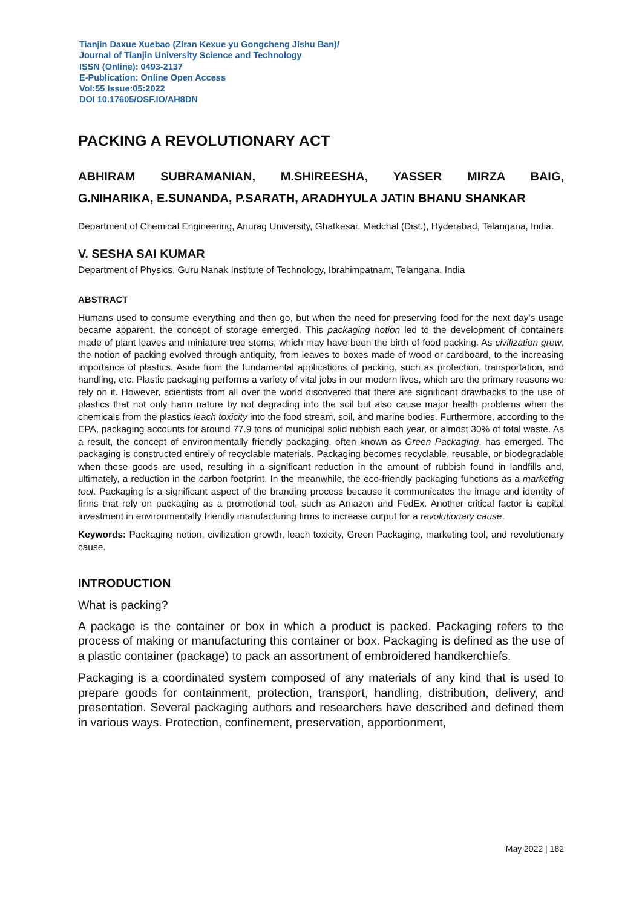Tianjin Daxue Xuebao (Ziran Kexue yu Gongcheng Jishu Ban)/
Journal of Tianjin University Science and Technology
ISSN (Online): 0493-2137
E-Publication: Online Open Access
Vol:55 Issue:05:2022
DOI 10.17605/OSF.IO/AH8DN
PACKING A REVOLUTIONARY ACT
ABHIRAM SUBRAMANIAN, M.SHIREESHA, YASSER MIRZA BAIG,
G.NIHARIKA, E.SUNANDA, P.SARATH, ARADHYULA JATIN BHANU SHANKAR
Department of Chemical Engineering, Anurag University, Ghatkesar, Medchal (Dist.), Hyderabad, Telangana, India.
V. SESHA SAI KUMAR
Department of Physics, Guru Nanak Institute of Technology, Ibrahimpatnam, Telangana, India
ABSTRACT
Humans used to consume everything and then go, but when the need for preserving food for the next day's usage became apparent, the concept of storage emerged. This packaging notion led to the development of containers made of plant leaves and miniature tree stems, which may have been the birth of food packing. As civilization grew, the notion of packing evolved through antiquity, from leaves to boxes made of wood or cardboard, to the increasing importance of plastics. Aside from the fundamental applications of packing, such as protection, transportation, and handling, etc. Plastic packaging performs a variety of vital jobs in our modern lives, which are the primary reasons we rely on it. However, scientists from all over the world discovered that there are significant drawbacks to the use of plastics that not only harm nature by not degrading into the soil but also cause major health problems when the chemicals from the plastics leach toxicity into the food stream, soil, and marine bodies. Furthermore, according to the EPA, packaging accounts for around 77.9 tons of municipal solid rubbish each year, or almost 30% of total waste. As a result, the concept of environmentally friendly packaging, often known as Green Packaging, has emerged. The packaging is constructed entirely of recyclable materials. Packaging becomes recyclable, reusable, or biodegradable when these goods are used, resulting in a significant reduction in the amount of rubbish found in landfills and, ultimately, a reduction in the carbon footprint. In the meanwhile, the eco-friendly packaging functions as a marketing tool. Packaging is a significant aspect of the branding process because it communicates the image and identity of firms that rely on packaging as a promotional tool, such as Amazon and FedEx. Another critical factor is capital investment in environmentally friendly manufacturing firms to increase output for a revolutionary cause.
Keywords: Packaging notion, civilization growth, leach toxicity, Green Packaging, marketing tool, and revolutionary cause.
INTRODUCTION
What is packing?
A package is the container or box in which a product is packed. Packaging refers to the process of making or manufacturing this container or box. Packaging is defined as the use of a plastic container (package) to pack an assortment of embroidered handkerchiefs.
Packaging is a coordinated system composed of any materials of any kind that is used to prepare goods for containment, protection, transport, handling, distribution, delivery, and presentation. Several packaging authors and researchers have described and defined them in various ways. Protection, confinement, preservation, apportionment,
May 2022 | 182